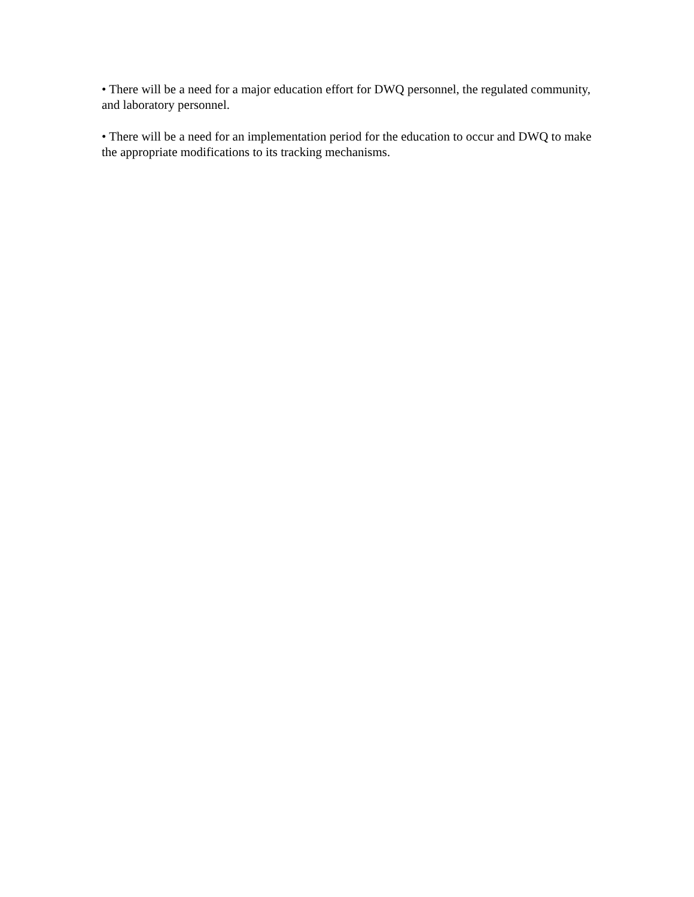• There will be a need for a major education effort for DWQ personnel, the regulated community, and laboratory personnel.
• There will be a need for an implementation period for the education to occur and DWQ to make the appropriate modifications to its tracking mechanisms.